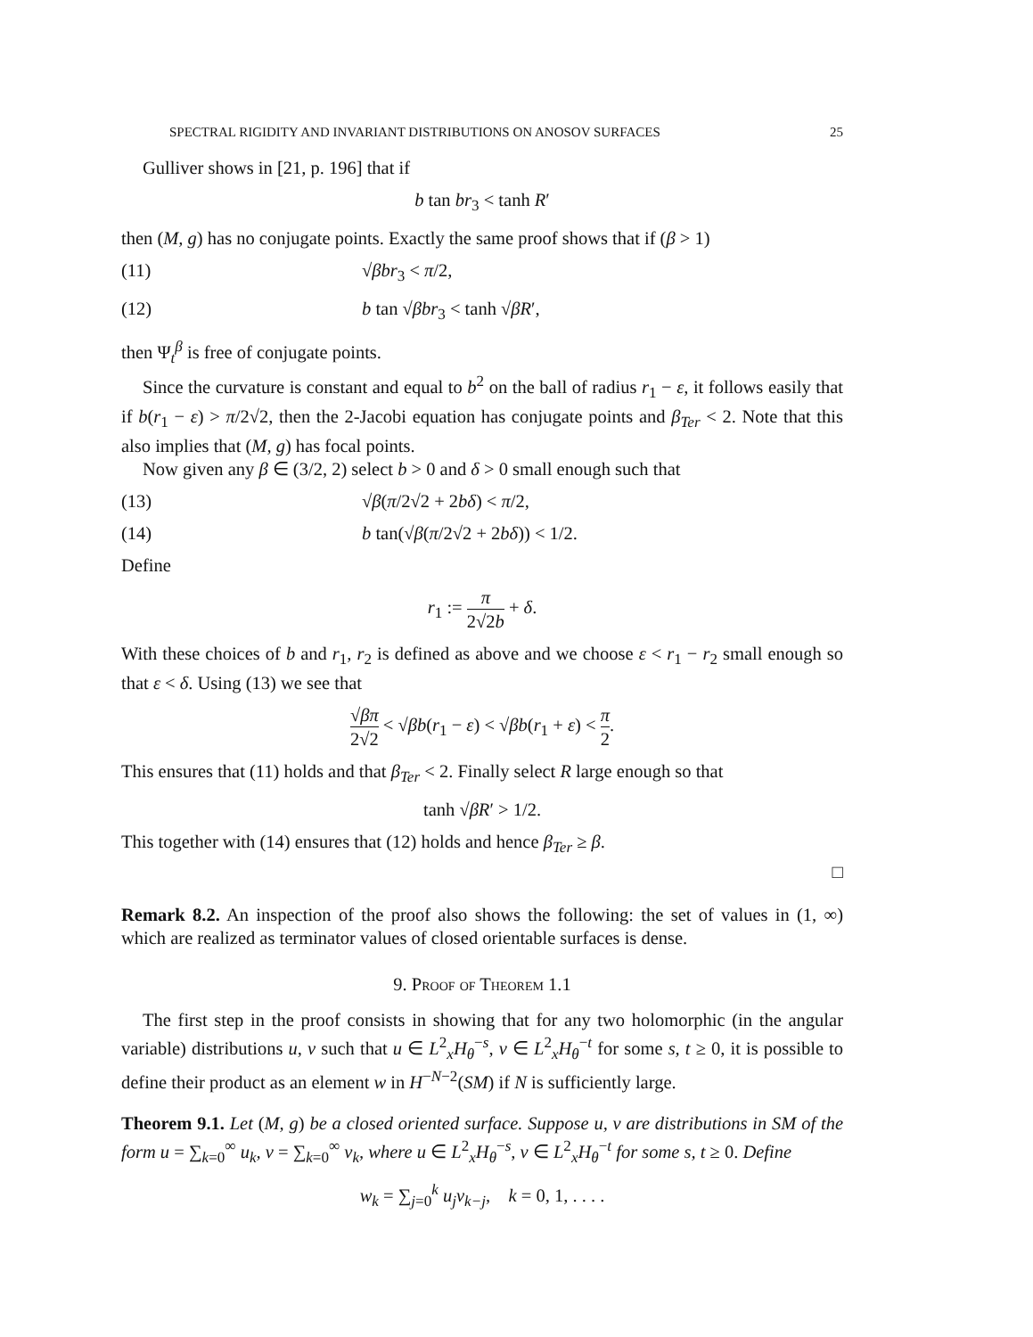SPECTRAL RIGIDITY AND INVARIANT DISTRIBUTIONS ON ANOSOV SURFACES 25
Gulliver shows in [21, p. 196] that if
b tan br<sub>3</sub> < tanh R′
then (M, g) has no conjugate points. Exactly the same proof shows that if (β > 1)
(11) √βbr<sub>3</sub> < π/2,
(12) b tan √βbr<sub>3</sub> < tanh √βR′,
then Ψ<sub>t</sub><sup>β</sup> is free of conjugate points.
Since the curvature is constant and equal to b<sup>2</sup> on the ball of radius r<sub>1</sub> − ε, it follows easily that if b(r<sub>1</sub> − ε) > π/2√2, then the 2-Jacobi equation has conjugate points and β<sub>Ter</sub> < 2. Note that this also implies that (M, g) has focal points.
Now given any β ∈ (3/2, 2) select b > 0 and δ > 0 small enough such that
(13) √β(π/2√2 + 2bδ) < π/2,
(14) b tan(√β(π/2√2 + 2bδ)) < 1/2.
Define
r<sub>1</sub> := π 2√2b + δ.
With these choices of b and r<sub>1</sub>, r<sub>2</sub> is defined as above and we choose ε < r<sub>1</sub> − r<sub>2</sub> small enough so that ε < δ. Using (13) we see that
√βπ 2√2 < √βb(r<sub>1</sub> − ε) < √βb(r<sub>1</sub> + ε) < π 2.
This ensures that (11) holds and that β<sub>Ter</sub> < 2. Finally select R large enough so that
tanh √βR′ > 1/2.
This together with (14) ensures that (12) holds and hence β<sub>Ter</sub> ≥ β.
□
Remark 8.2. An inspection of the proof also shows the following: the set of values in (1, ∞) which are realized as terminator values of closed orientable surfaces is dense.
9. Proof of Theorem 1.1
The first step in the proof consists in showing that for any two holomorphic (in the angular variable) distributions u, v such that u ∈ L<sup>2</sup><sub>x</sub>H<sub>θ</sub><sup>−s</sup>, v ∈ L<sup>2</sup><sub>x</sub>H<sub>θ</sub><sup>−t</sup> for some s, t ≥ 0, it is possible to define their product as an element w in H<sup>−N−2</sup>(SM) if N is sufficiently large.
Theorem 9.1. Let (M, g) be a closed oriented surface. Suppose u, v are distributions in SM of the form u = ∑<sub>k=0</sub><sup>∞</sup> u<sub>k</sub>, v = ∑<sub>k=0</sub><sup>∞</sup> v<sub>k</sub>, where u ∈ L<sup>2</sup><sub>x</sub>H<sub>θ</sub><sup>−s</sup>, v ∈ L<sup>2</sup><sub>x</sub>H<sub>θ</sub><sup>−t</sup> for some s, t ≥ 0. Define
w<sub>k</sub> = ∑<sub>j=0</sub><sup>k</sup> u<sub>j</sub>v<sub>k−j</sub>, k = 0, 1, . . . .